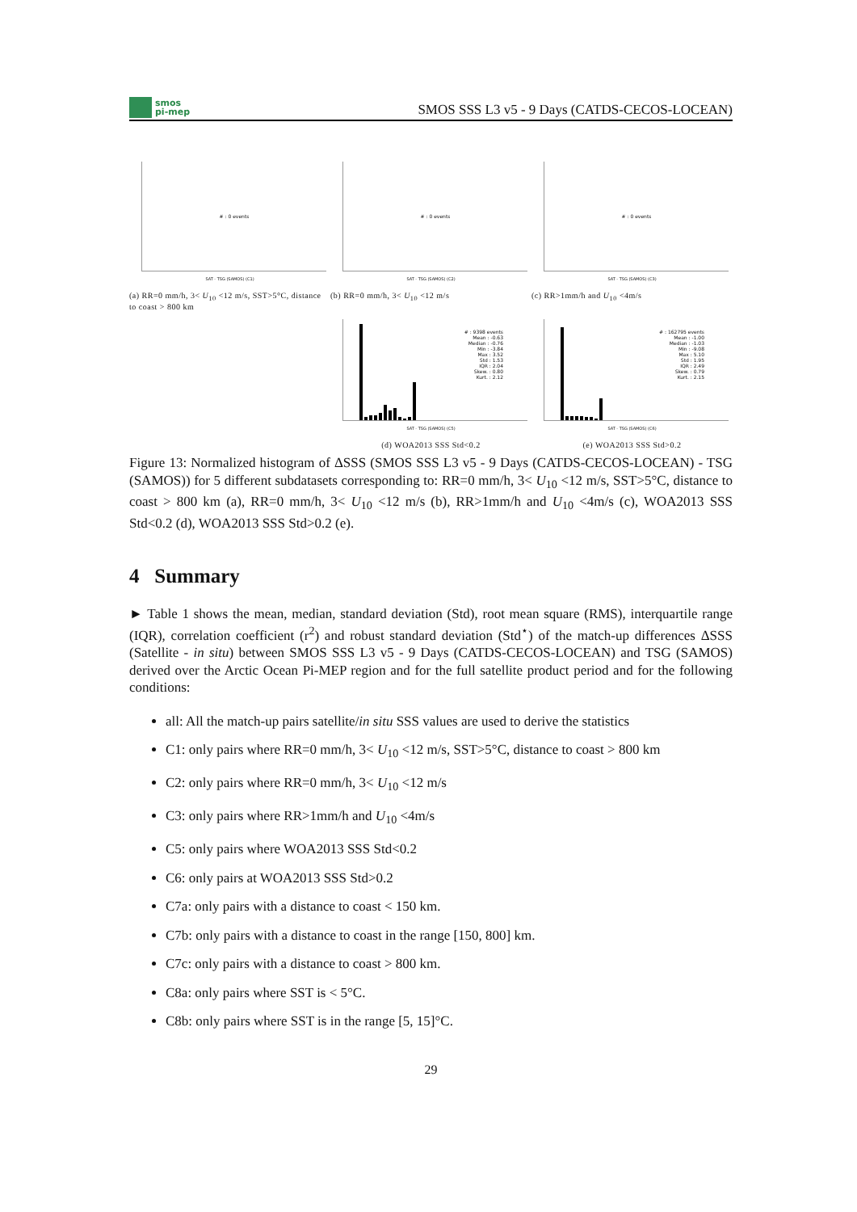smos
pi-mep
SMOS SSS L3 v5 - 9 Days (CATDS-CECOS-LOCEAN)
# : 0 events
SAT - TSG (SAMOS) (C1)
(a) RR=0 mm/h, 3< U<sub>10</sub> <12 m/s, SST>5°C, distance to coast > 800 km
# : 0 events
SAT - TSG (SAMOS) (C2)
(b) RR=0 mm/h, 3< U<sub>10</sub> <12 m/s
# : 0 events
SAT - TSG (SAMOS) (C3)
(c) RR>1mm/h and U<sub>10</sub> <4m/s
# : 9398 events
Mean : -0.63
Median : -0.76
Min : -3.84
Max : 3.52
Std : 1.53
IQR : 2.04
Skew. : 0.80
Kurt. : 2.12
SAT - TSG (SAMOS) (C5)
(d) WOA2013 SSS Std<0.2
# : 162795 events
Mean : -1.00
Median : -1.03
Min : -9.08
Max : 5.10
Std : 1.95
IQR : 2.49
Skew. : 0.79
Kurt. : 2.15
SAT - TSG (SAMOS) (C6)
(e) WOA2013 SSS Std>0.2
Figure 13: Normalized histogram of ΔSSS (SMOS SSS L3 v5 - 9 Days (CATDS-CECOS-LOCEAN) - TSG (SAMOS)) for 5 different subdatasets corresponding to: RR=0 mm/h, 3< U<sub>10</sub> <12 m/s, SST>5°C, distance to coast > 800 km (a), RR=0 mm/h, 3< U<sub>10</sub> <12 m/s (b), RR>1mm/h and U<sub>10</sub> <4m/s (c), WOA2013 SSS Std<0.2 (d), WOA2013 SSS Std>0.2 (e).
4 Summary
► Table 1 shows the mean, median, standard deviation (Std), root mean square (RMS), interquartile range (IQR), correlation coefficient (r<sup>2</sup>) and robust standard deviation (Std<sup>⋆</sup>) of the match-up differences ΔSSS (Satellite - in situ) between SMOS SSS L3 v5 - 9 Days (CATDS-CECOS-LOCEAN) and TSG (SAMOS) derived over the Arctic Ocean Pi-MEP region and for the full satellite product period and for the following conditions:
all: All the match-up pairs satellite/in situ SSS values are used to derive the statistics
C1: only pairs where RR=0 mm/h, 3< U<sub>10</sub> <12 m/s, SST>5°C, distance to coast > 800 km
C2: only pairs where RR=0 mm/h, 3< U<sub>10</sub> <12 m/s
C3: only pairs where RR>1mm/h and U<sub>10</sub> <4m/s
C5: only pairs where WOA2013 SSS Std<0.2
C6: only pairs at WOA2013 SSS Std>0.2
C7a: only pairs with a distance to coast < 150 km.
C7b: only pairs with a distance to coast in the range [150, 800] km.
C7c: only pairs with a distance to coast > 800 km.
C8a: only pairs where SST is < 5°C.
C8b: only pairs where SST is in the range [5, 15]°C.
29